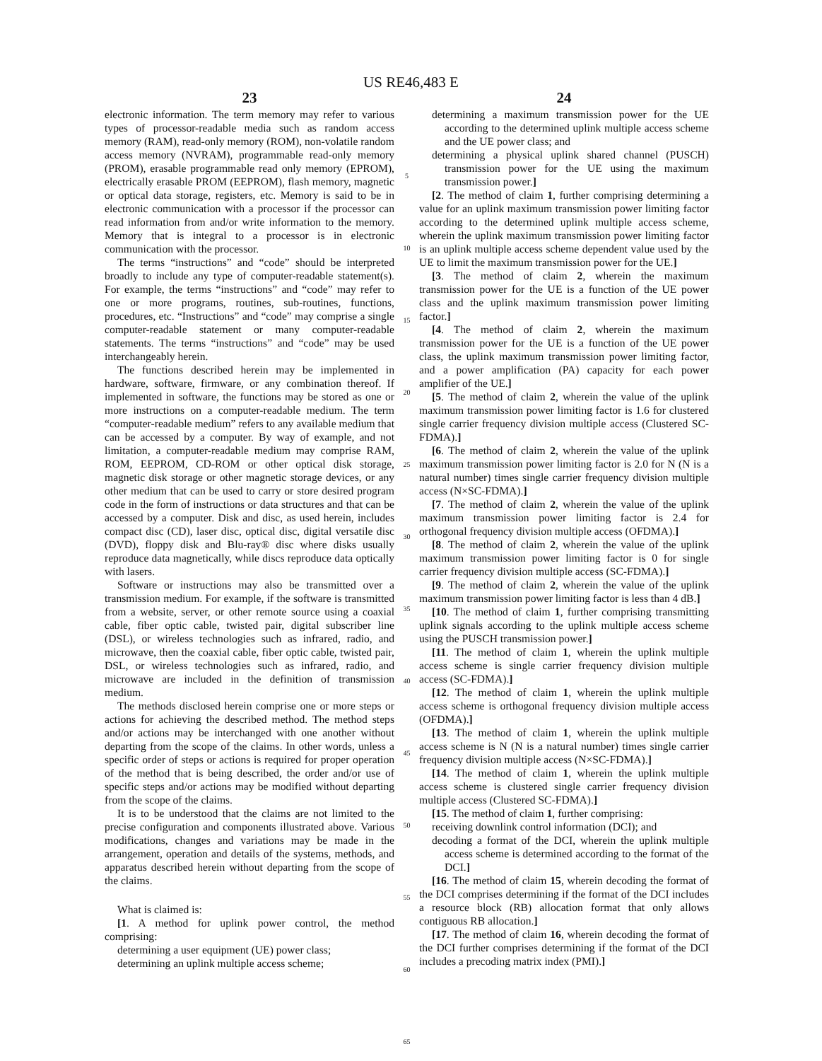US RE46,483 E
23
electronic information. The term memory may refer to various types of processor-readable media such as random access memory (RAM), read-only memory (ROM), non-volatile random access memory (NVRAM), programmable read-only memory (PROM), erasable programmable read only memory (EPROM), electrically erasable PROM (EEPROM), flash memory, magnetic or optical data storage, registers, etc. Memory is said to be in electronic communication with a processor if the processor can read information from and/or write information to the memory. Memory that is integral to a processor is in electronic communication with the processor.
The terms “instructions” and “code” should be interpreted broadly to include any type of computer-readable statement(s). For example, the terms “instructions” and “code” may refer to one or more programs, routines, sub-routines, functions, procedures, etc. “Instructions” and “code” may comprise a single computer-readable statement or many computer-readable statements. The terms “instructions” and “code” may be used interchangeably herein.
The functions described herein may be implemented in hardware, software, firmware, or any combination thereof. If implemented in software, the functions may be stored as one or more instructions on a computer-readable medium. The term “computer-readable medium” refers to any available medium that can be accessed by a computer. By way of example, and not limitation, a computer-readable medium may comprise RAM, ROM, EEPROM, CD-ROM or other optical disk storage, magnetic disk storage or other magnetic storage devices, or any other medium that can be used to carry or store desired program code in the form of instructions or data structures and that can be accessed by a computer. Disk and disc, as used herein, includes compact disc (CD), laser disc, optical disc, digital versatile disc (DVD), floppy disk and Blu-ray® disc where disks usually reproduce data magnetically, while discs reproduce data optically with lasers.
Software or instructions may also be transmitted over a transmission medium. For example, if the software is transmitted from a website, server, or other remote source using a coaxial cable, fiber optic cable, twisted pair, digital subscriber line (DSL), or wireless technologies such as infrared, radio, and microwave, then the coaxial cable, fiber optic cable, twisted pair, DSL, or wireless technologies such as infrared, radio, and microwave are included in the definition of transmission medium.
The methods disclosed herein comprise one or more steps or actions for achieving the described method. The method steps and/or actions may be interchanged with one another without departing from the scope of the claims. In other words, unless a specific order of steps or actions is required for proper operation of the method that is being described, the order and/or use of specific steps and/or actions may be modified without departing from the scope of the claims.
It is to be understood that the claims are not limited to the precise configuration and components illustrated above. Various modifications, changes and variations may be made in the arrangement, operation and details of the systems, methods, and apparatus described herein without departing from the scope of the claims.
What is claimed is:
[1. A method for uplink power control, the method comprising:
determining a user equipment (UE) power class;
determining an uplink multiple access scheme;
5
10
15
20
25
30
35
40
45
50
55
60
65
24
determining a maximum transmission power for the UE according to the determined uplink multiple access scheme and the UE power class; and
determining a physical uplink shared channel (PUSCH) transmission power for the UE using the maximum transmission power.]
[2. The method of claim 1, further comprising determining a value for an uplink maximum transmission power limiting factor according to the determined uplink multiple access scheme, wherein the uplink maximum transmission power limiting factor is an uplink multiple access scheme dependent value used by the UE to limit the maximum transmission power for the UE.]
[3. The method of claim 2, wherein the maximum transmission power for the UE is a function of the UE power class and the uplink maximum transmission power limiting factor.]
[4. The method of claim 2, wherein the maximum transmission power for the UE is a function of the UE power class, the uplink maximum transmission power limiting factor, and a power amplification (PA) capacity for each power amplifier of the UE.]
[5. The method of claim 2, wherein the value of the uplink maximum transmission power limiting factor is 1.6 for clustered single carrier frequency division multiple access (Clustered SC-FDMA).]
[6. The method of claim 2, wherein the value of the uplink maximum transmission power limiting factor is 2.0 for N (N is a natural number) times single carrier frequency division multiple access (N×SC-FDMA).]
[7. The method of claim 2, wherein the value of the uplink maximum transmission power limiting factor is 2.4 for orthogonal frequency division multiple access (OFDMA).]
[8. The method of claim 2, wherein the value of the uplink maximum transmission power limiting factor is 0 for single carrier frequency division multiple access (SC-FDMA).]
[9. The method of claim 2, wherein the value of the uplink maximum transmission power limiting factor is less than 4 dB.]
[10. The method of claim 1, further comprising transmitting uplink signals according to the uplink multiple access scheme using the PUSCH transmission power.]
[11. The method of claim 1, wherein the uplink multiple access scheme is single carrier frequency division multiple access (SC-FDMA).]
[12. The method of claim 1, wherein the uplink multiple access scheme is orthogonal frequency division multiple access (OFDMA).]
[13. The method of claim 1, wherein the uplink multiple access scheme is N (N is a natural number) times single carrier frequency division multiple access (N×SC-FDMA).]
[14. The method of claim 1, wherein the uplink multiple access scheme is clustered single carrier frequency division multiple access (Clustered SC-FDMA).]
[15. The method of claim 1, further comprising:
receiving downlink control information (DCI); and
decoding a format of the DCI, wherein the uplink multiple access scheme is determined according to the format of the DCI.]
[16. The method of claim 15, wherein decoding the format of the DCI comprises determining if the format of the DCI includes a resource block (RB) allocation format that only allows contiguous RB allocation.]
[17. The method of claim 16, wherein decoding the format of the DCI further comprises determining if the format of the DCI includes a precoding matrix index (PMI).]